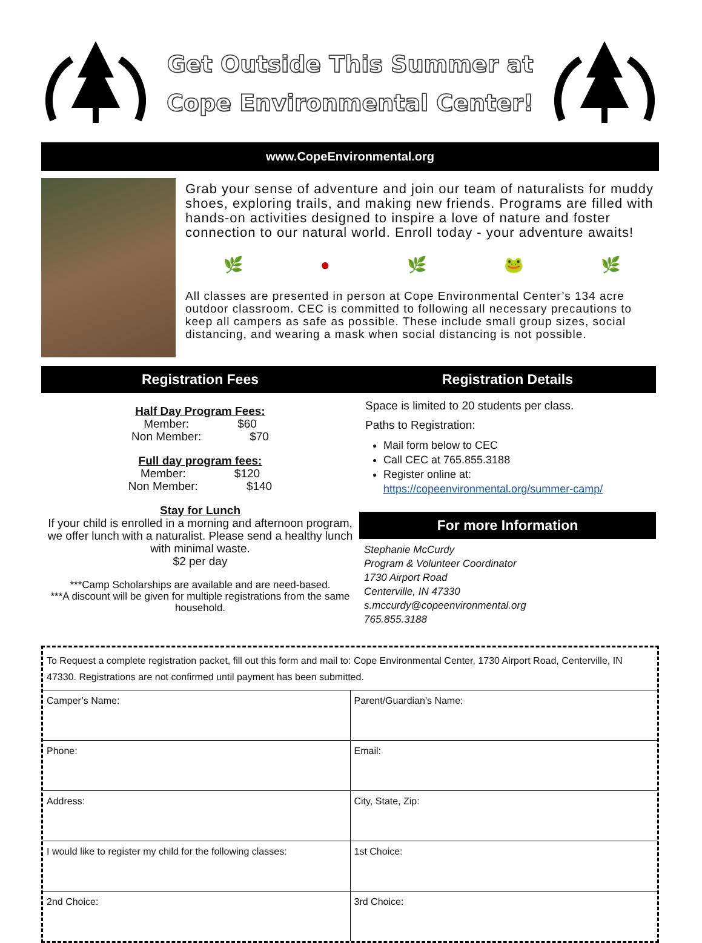Get Outside This Summer at
Cope Environmental Center!
www.CopeEnvironmental.org
Grab your sense of adventure and join our team of naturalists for muddy shoes, exploring trails, and making new friends. Programs are filled with hands-on activities designed to inspire a love of nature and foster connection to our natural world. Enroll today - your adventure awaits!
🌿 ● 🌿 🐸 🌿
All classes are presented in person at Cope Environmental Center’s 134 acre outdoor classroom. CEC is committed to following all necessary precautions to keep all campers as safe as possible. These include small group sizes, social distancing, and wearing a mask when social distancing is not possible.
Registration Fees
Half Day Program Fees:
Member: $60
Non Member: $70
Full day program fees:
Member: $120
Non Member: $140
Stay for Lunch
If your child is enrolled in a morning and afternoon program, we offer lunch with a naturalist. Please send a healthy lunch with minimal waste.
$2 per day
***Camp Scholarships are available and are need-based.
***A discount will be given for multiple registrations from the same household.
Registration Details
Space is limited to 20 students per class.
Paths to Registration:
Mail form below to CEC
Call CEC at 765.855.3188
Register online at:
https://copeenvironmental.org/summer-camp/
For more Information
Stephanie McCurdy
Program & Volunteer Coordinator
1730 Airport Road
Centerville, IN 47330
s.mccurdy@copeenvironmental.org
765.855.3188
To Request a complete registration packet, fill out this form and mail to: Cope Environmental Center, 1730 Airport Road, Centerville, IN 47330. Registrations are not confirmed until payment has been submitted.
| Camper’s Name: | Parent/Guardian's Name: |
| Phone: | Email: |
| Address: | City, State, Zip: |
| I would like to register my child for the following classes: | 1st Choice: |
| 2nd Choice: | 3rd Choice: |